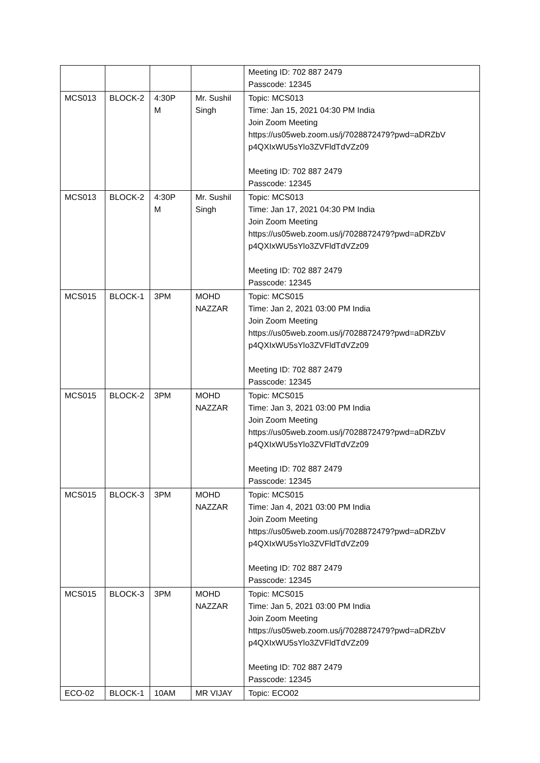| | | | | Meeting ID: 702 887 2479 Passcode: 12345 |
| MCS013 | BLOCK-2 | 4:30P M | Mr. Sushil Singh | Topic: MCS013 Time: Jan 15, 2021 04:30 PM India Join Zoom Meeting https://us05web.zoom.us/j/7028872479?pwd=aDRZbV p4QXIxWU5sYlo3ZVFldTdVZz09 Meeting ID: 702 887 2479 Passcode: 12345 |
| MCS013 | BLOCK-2 | 4:30P M | Mr. Sushil Singh | Topic: MCS013 Time: Jan 17, 2021 04:30 PM India Join Zoom Meeting https://us05web.zoom.us/j/7028872479?pwd=aDRZbV p4QXIxWU5sYlo3ZVFldTdVZz09 Meeting ID: 702 887 2479 Passcode: 12345 |
| MCS015 | BLOCK-1 | 3PM | MOHD NAZZAR | Topic: MCS015 Time: Jan 2, 2021 03:00 PM India Join Zoom Meeting https://us05web.zoom.us/j/7028872479?pwd=aDRZbV p4QXIxWU5sYlo3ZVFldTdVZz09 Meeting ID: 702 887 2479 Passcode: 12345 |
| MCS015 | BLOCK-2 | 3PM | MOHD NAZZAR | Topic: MCS015 Time: Jan 3, 2021 03:00 PM India Join Zoom Meeting https://us05web.zoom.us/j/7028872479?pwd=aDRZbV p4QXIxWU5sYlo3ZVFldTdVZz09 Meeting ID: 702 887 2479 Passcode: 12345 |
| MCS015 | BLOCK-3 | 3PM | MOHD NAZZAR | Topic: MCS015 Time: Jan 4, 2021 03:00 PM India Join Zoom Meeting https://us05web.zoom.us/j/7028872479?pwd=aDRZbV p4QXIxWU5sYlo3ZVFldTdVZz09 Meeting ID: 702 887 2479 Passcode: 12345 |
| MCS015 | BLOCK-3 | 3PM | MOHD NAZZAR | Topic: MCS015 Time: Jan 5, 2021 03:00 PM India Join Zoom Meeting https://us05web.zoom.us/j/7028872479?pwd=aDRZbV p4QXIxWU5sYlo3ZVFldTdVZz09 Meeting ID: 702 887 2479 Passcode: 12345 |
| ECO-02 | BLOCK-1 | 10AM | MR VIJAY | Topic: ECO02 |